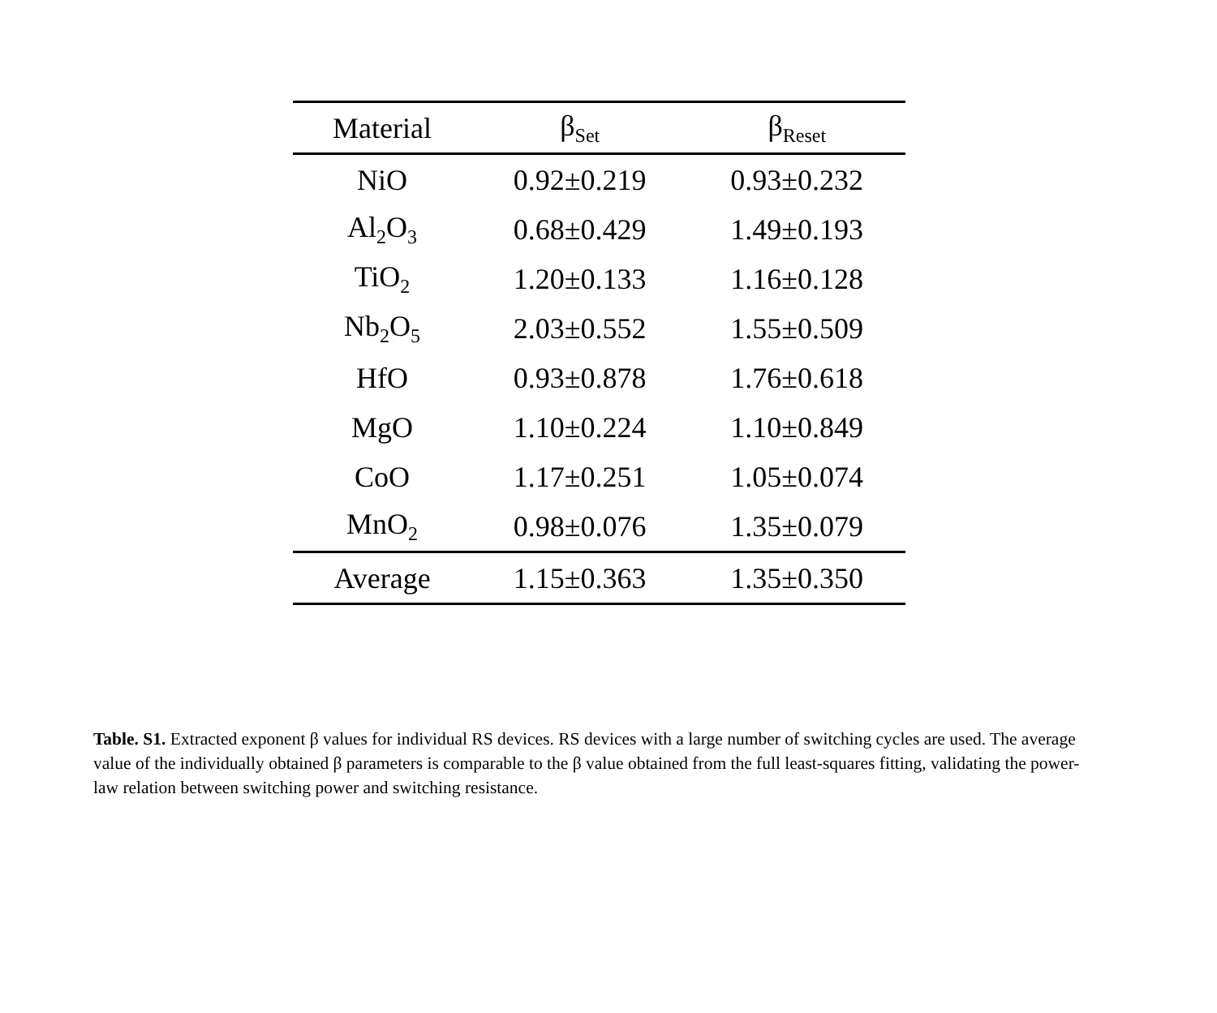| Material | β<sub>Set</sub> | β<sub>Reset</sub> |
| --- | --- | --- |
| NiO | 0.92±0.219 | 0.93±0.232 |
| Al<sub>2</sub>O<sub>3</sub> | 0.68±0.429 | 1.49±0.193 |
| TiO<sub>2</sub> | 1.20±0.133 | 1.16±0.128 |
| Nb<sub>2</sub>O<sub>5</sub> | 2.03±0.552 | 1.55±0.509 |
| HfO | 0.93±0.878 | 1.76±0.618 |
| MgO | 1.10±0.224 | 1.10±0.849 |
| CoO | 1.17±0.251 | 1.05±0.074 |
| MnO<sub>2</sub> | 0.98±0.076 | 1.35±0.079 |
| Average | 1.15±0.363 | 1.35±0.350 |
Table. S1. Extracted exponent β values for individual RS devices. RS devices with a large number of switching cycles are used. The average value of the individually obtained β parameters is comparable to the β value obtained from the full least-squares fitting, validating the power-law relation between switching power and switching resistance.